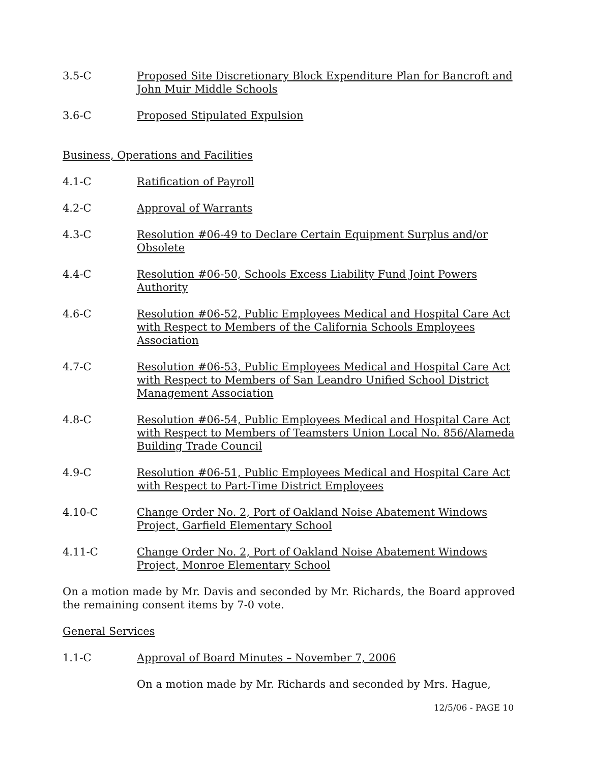3.5-C Proposed Site Discretionary Block Expenditure Plan for Bancroft and John Muir Middle Schools
3.6-C Proposed Stipulated Expulsion
Business, Operations and Facilities
4.1-C Ratification of Payroll
4.2-C Approval of Warrants
4.3-C Resolution #06-49 to Declare Certain Equipment Surplus and/or Obsolete
4.4-C Resolution #06-50, Schools Excess Liability Fund Joint Powers Authority
4.6-C Resolution #06-52, Public Employees Medical and Hospital Care Act with Respect to Members of the California Schools Employees Association
4.7-C Resolution #06-53, Public Employees Medical and Hospital Care Act with Respect to Members of San Leandro Unified School District Management Association
4.8-C Resolution #06-54, Public Employees Medical and Hospital Care Act with Respect to Members of Teamsters Union Local No. 856/Alameda Building Trade Council
4.9-C Resolution #06-51, Public Employees Medical and Hospital Care Act with Respect to Part-Time District Employees
4.10-C Change Order No. 2, Port of Oakland Noise Abatement Windows Project, Garfield Elementary School
4.11-C Change Order No. 2, Port of Oakland Noise Abatement Windows Project, Monroe Elementary School
On a motion made by Mr. Davis and seconded by Mr. Richards, the Board approved the remaining consent items by 7-0 vote.
General Services
1.1-C Approval of Board Minutes – November 7, 2006
On a motion made by Mr. Richards and seconded by Mrs. Hague,
12/5/06 - PAGE 10